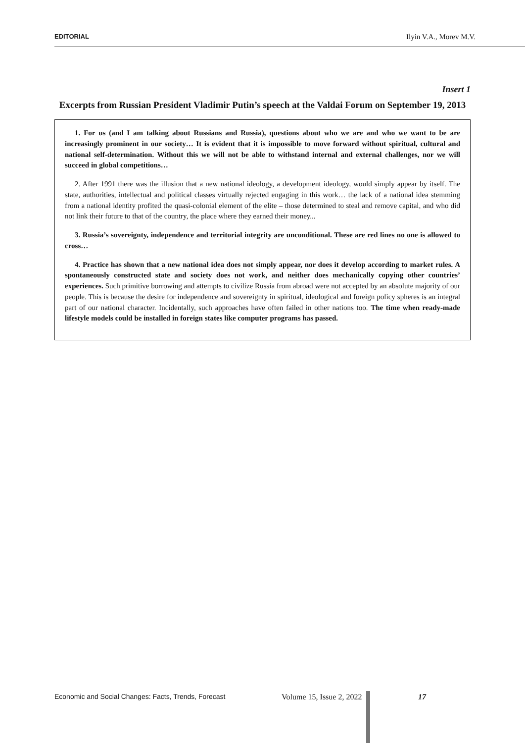EDITORIAL Ilyin V.A., Morev M.V.
Insert 1
Excerpts from Russian President Vladimir Putin’s speech at the Valdai Forum on September 19, 2013
1. For us (and I am talking about Russians and Russia), questions about who we are and who we want to be are increasingly prominent in our society… It is evident that it is impossible to move forward without spiritual, cultural and national self-determination. Without this we will not be able to withstand internal and external challenges, nor we will succeed in global competitions…
2. After 1991 there was the illusion that a new national ideology, a development ideology, would simply appear by itself. The state, authorities, intellectual and political classes virtually rejected engaging in this work… the lack of a national idea stemming from a national identity profited the quasi-colonial element of the elite – those determined to steal and remove capital, and who did not link their future to that of the country, the place where they earned their money...
3. Russia’s sovereignty, independence and territorial integrity are unconditional. These are red lines no one is allowed to cross…
4. Practice has shown that a new national idea does not simply appear, nor does it develop according to market rules. A spontaneously constructed state and society does not work, and neither does mechanically copying other countries’ experiences. Such primitive borrowing and attempts to civilize Russia from abroad were not accepted by an absolute majority of our people. This is because the desire for independence and sovereignty in spiritual, ideological and foreign policy spheres is an integral part of our national character. Incidentally, such approaches have often failed in other nations too. The time when ready-made lifestyle models could be installed in foreign states like computer programs has passed.
Economic and Social Changes: Facts, Trends, Forecast Volume 15, Issue 2, 2022 17